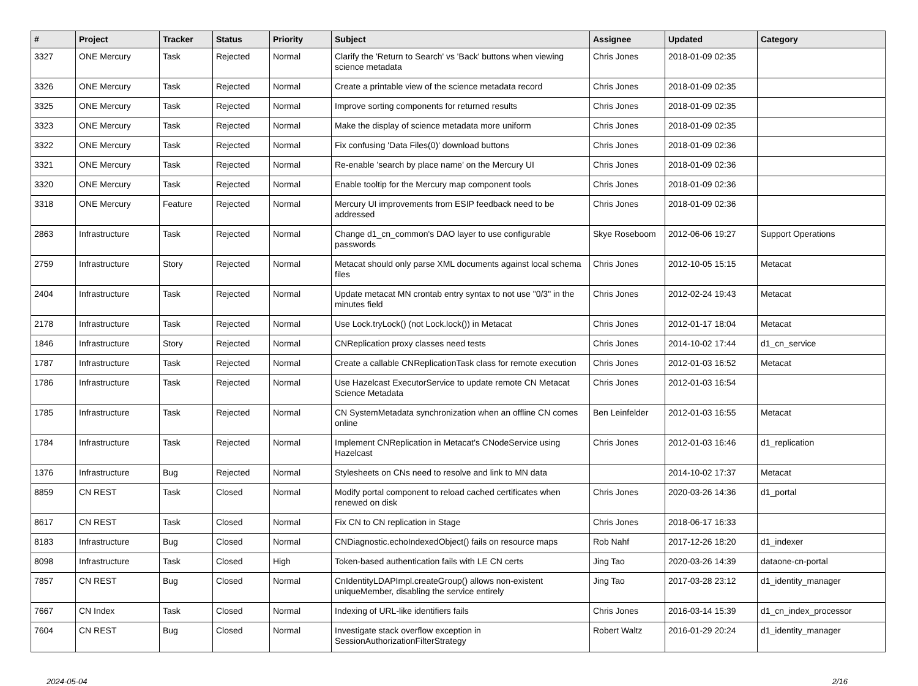| # | Project | Tracker | Status | Priority | Subject | Assignee | Updated | Category |
| --- | --- | --- | --- | --- | --- | --- | --- | --- |
| 3327 | ONE Mercury | Task | Rejected | Normal | Clarify the 'Return to Search' vs 'Back' buttons when viewing science metadata | Chris Jones | 2018-01-09 02:35 | |
| 3326 | ONE Mercury | Task | Rejected | Normal | Create a printable view of the science metadata record | Chris Jones | 2018-01-09 02:35 | |
| 3325 | ONE Mercury | Task | Rejected | Normal | Improve sorting components for returned results | Chris Jones | 2018-01-09 02:35 | |
| 3323 | ONE Mercury | Task | Rejected | Normal | Make the display of science metadata more uniform | Chris Jones | 2018-01-09 02:35 | |
| 3322 | ONE Mercury | Task | Rejected | Normal | Fix confusing 'Data Files(0)' download buttons | Chris Jones | 2018-01-09 02:36 | |
| 3321 | ONE Mercury | Task | Rejected | Normal | Re-enable 'search by place name' on the Mercury UI | Chris Jones | 2018-01-09 02:36 | |
| 3320 | ONE Mercury | Task | Rejected | Normal | Enable tooltip for the Mercury map component tools | Chris Jones | 2018-01-09 02:36 | |
| 3318 | ONE Mercury | Feature | Rejected | Normal | Mercury UI improvements from ESIP feedback need to be addressed | Chris Jones | 2018-01-09 02:36 | |
| 2863 | Infrastructure | Task | Rejected | Normal | Change d1_cn_common's DAO layer to use configurable passwords | Skye Roseboom | 2012-06-06 19:27 | Support Operations |
| 2759 | Infrastructure | Story | Rejected | Normal | Metacat should only parse XML documents against local schema files | Chris Jones | 2012-10-05 15:15 | Metacat |
| 2404 | Infrastructure | Task | Rejected | Normal | Update metacat MN crontab entry syntax to not use "0/3" in the minutes field | Chris Jones | 2012-02-24 19:43 | Metacat |
| 2178 | Infrastructure | Task | Rejected | Normal | Use Lock.tryLock() (not Lock.lock()) in Metacat | Chris Jones | 2012-01-17 18:04 | Metacat |
| 1846 | Infrastructure | Story | Rejected | Normal | CNReplication proxy classes need tests | Chris Jones | 2014-10-02 17:44 | d1_cn_service |
| 1787 | Infrastructure | Task | Rejected | Normal | Create a callable CNReplicationTask class for remote execution | Chris Jones | 2012-01-03 16:52 | Metacat |
| 1786 | Infrastructure | Task | Rejected | Normal | Use Hazelcast ExecutorService to update remote CN Metacat Science Metadata | Chris Jones | 2012-01-03 16:54 | |
| 1785 | Infrastructure | Task | Rejected | Normal | CN SystemMetadata synchronization when an offline CN comes online | Ben Leinfelder | 2012-01-03 16:55 | Metacat |
| 1784 | Infrastructure | Task | Rejected | Normal | Implement CNReplication in Metacat's CNodeService using Hazelcast | Chris Jones | 2012-01-03 16:46 | d1_replication |
| 1376 | Infrastructure | Bug | Rejected | Normal | Stylesheets on CNs need to resolve and link to MN data | | 2014-10-02 17:37 | Metacat |
| 8859 | CN REST | Task | Closed | Normal | Modify portal component to reload cached certificates when renewed on disk | Chris Jones | 2020-03-26 14:36 | d1_portal |
| 8617 | CN REST | Task | Closed | Normal | Fix CN to CN replication in Stage | Chris Jones | 2018-06-17 16:33 | |
| 8183 | Infrastructure | Bug | Closed | Normal | CNDiagnostic.echoIndexedObject() fails on resource maps | Rob Nahf | 2017-12-26 18:20 | d1_indexer |
| 8098 | Infrastructure | Task | Closed | High | Token-based authentication fails with LE CN certs | Jing Tao | 2020-03-26 14:39 | dataone-cn-portal |
| 7857 | CN REST | Bug | Closed | Normal | CnIdentityLDAPImpl.createGroup() allows non-existent uniqueMember, disabling the service entirely | Jing Tao | 2017-03-28 23:12 | d1_identity_manager |
| 7667 | CN Index | Task | Closed | Normal | Indexing of URL-like identifiers fails | Chris Jones | 2016-03-14 15:39 | d1_cn_index_processor |
| 7604 | CN REST | Bug | Closed | Normal | Investigate stack overflow exception in SessionAuthorizationFilterStrategy | Robert Waltz | 2016-01-29 20:24 | d1_identity_manager |
2024-05-04 2/16